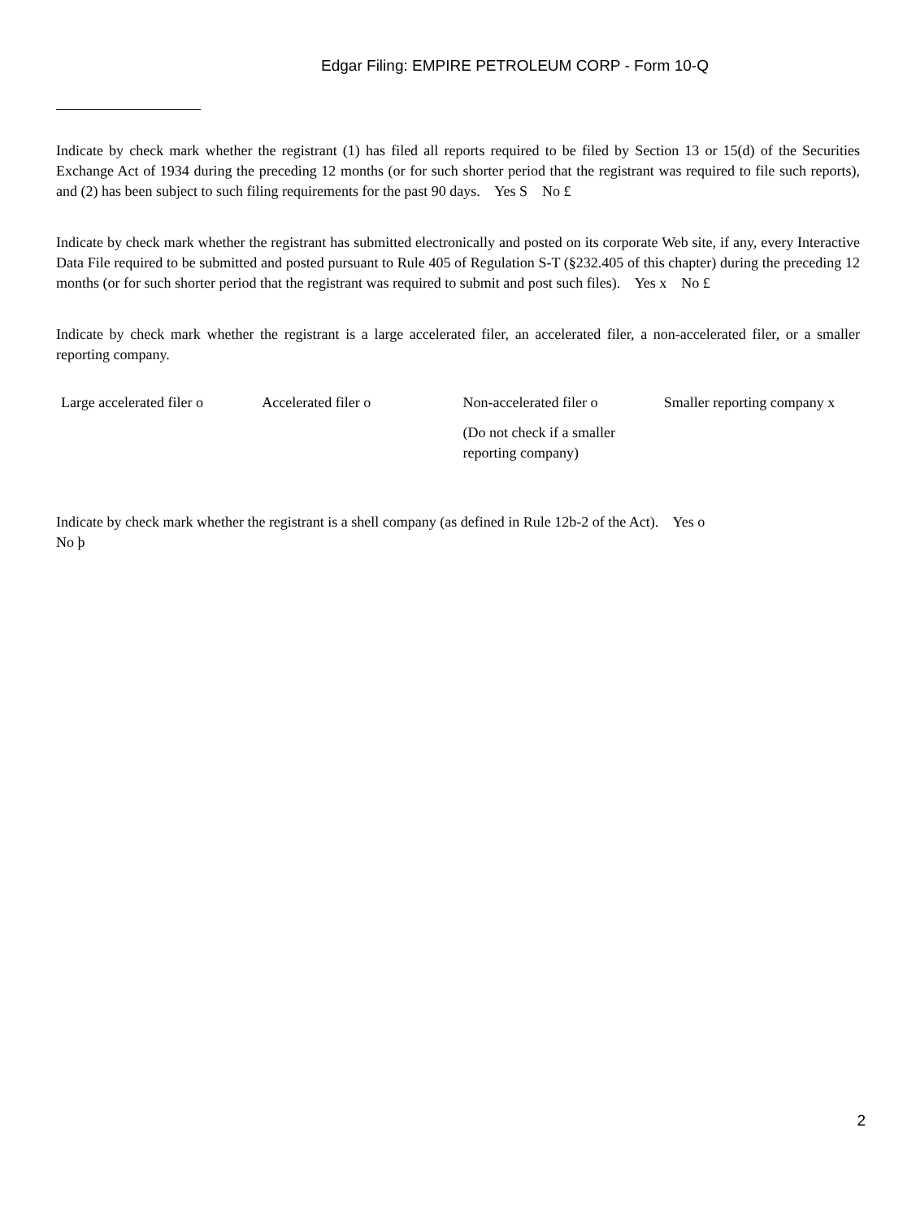Edgar Filing: EMPIRE PETROLEUM CORP - Form 10-Q
Indicate by check mark whether the registrant (1) has filed all reports required to be filed by Section 13 or 15(d) of the Securities Exchange Act of 1934 during the preceding 12 months (or for such shorter period that the registrant was required to file such reports), and (2) has been subject to such filing requirements for the past 90 days. Yes S No £
Indicate by check mark whether the registrant has submitted electronically and posted on its corporate Web site, if any, every Interactive Data File required to be submitted and posted pursuant to Rule 405 of Regulation S-T (§232.405 of this chapter) during the preceding 12 months (or for such shorter period that the registrant was required to submit and post such files). Yes x No £
Indicate by check mark whether the registrant is a large accelerated filer, an accelerated filer, a non-accelerated filer, or a smaller reporting company.
| Large accelerated filer o | Accelerated filer o | Non-accelerated filer o | Smaller reporting company x |
| | | (Do not check if a smaller reporting company) | |
Indicate by check mark whether the registrant is a shell company (as defined in Rule 12b-2 of the Act). Yes o No þ
2